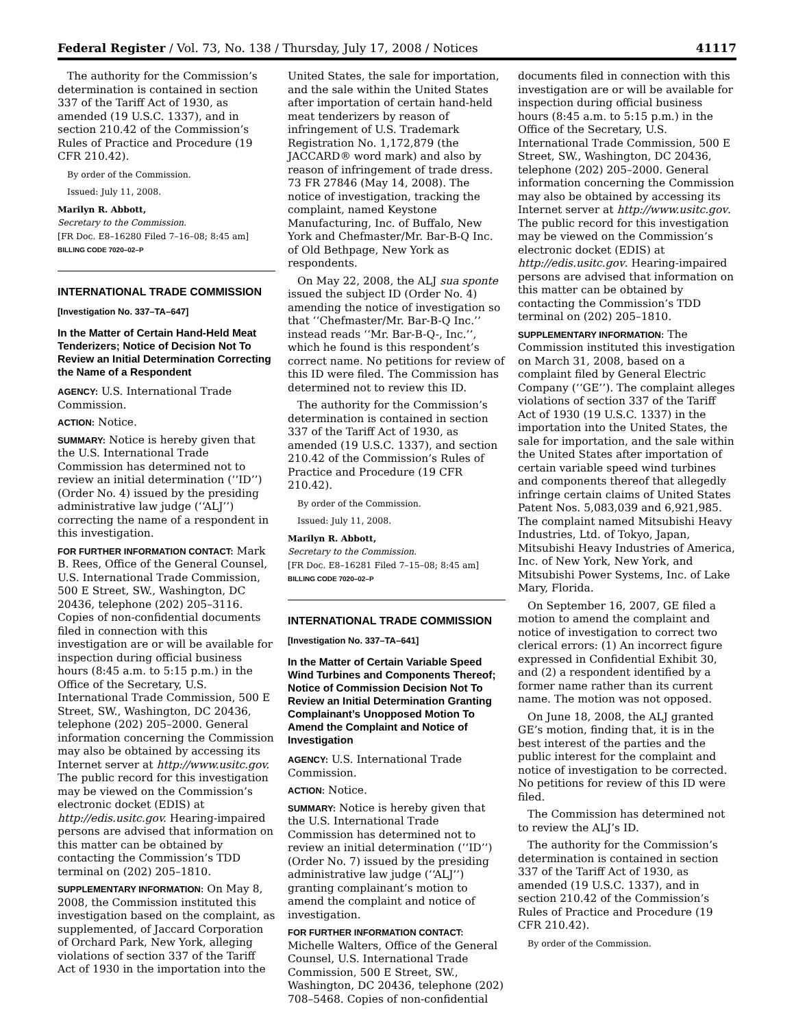Federal Register / Vol. 73, No. 138 / Thursday, July 17, 2008 / Notices 41117
The authority for the Commission’s determination is contained in section 337 of the Tariff Act of 1930, as amended (19 U.S.C. 1337), and in section 210.42 of the Commission’s Rules of Practice and Procedure (19 CFR 210.42).
By order of the Commission.
Issued: July 11, 2008.
Marilyn R. Abbott,
Secretary to the Commission.
[FR Doc. E8–16280 Filed 7–16–08; 8:45 am]
BILLING CODE 7020–02–P
INTERNATIONAL TRADE COMMISSION
[Investigation No. 337–TA–647]
In the Matter of Certain Hand-Held Meat Tenderizers; Notice of Decision Not To Review an Initial Determination Correcting the Name of a Respondent
AGENCY: U.S. International Trade Commission.
ACTION: Notice.
SUMMARY: Notice is hereby given that the U.S. International Trade Commission has determined not to review an initial determination (‘‘ID’’) (Order No. 4) issued by the presiding administrative law judge (‘‘ALJ’’) correcting the name of a respondent in this investigation.
FOR FURTHER INFORMATION CONTACT: Mark B. Rees, Office of the General Counsel, U.S. International Trade Commission, 500 E Street, SW., Washington, DC 20436, telephone (202) 205–3116. Copies of non-confidential documents filed in connection with this investigation are or will be available for inspection during official business hours (8:45 a.m. to 5:15 p.m.) in the Office of the Secretary, U.S. International Trade Commission, 500 E Street, SW., Washington, DC 20436, telephone (202) 205–2000. General information concerning the Commission may also be obtained by accessing its Internet server at http://www.usitc.gov. The public record for this investigation may be viewed on the Commission’s electronic docket (EDIS) at http://edis.usitc.gov. Hearing-impaired persons are advised that information on this matter can be obtained by contacting the Commission’s TDD terminal on (202) 205–1810.
SUPPLEMENTARY INFORMATION: On May 8, 2008, the Commission instituted this investigation based on the complaint, as supplemented, of Jaccard Corporation of Orchard Park, New York, alleging violations of section 337 of the Tariff Act of 1930 in the importation into the
United States, the sale for importation, and the sale within the United States after importation of certain hand-held meat tenderizers by reason of infringement of U.S. Trademark Registration No. 1,172,879 (the JACCARD® word mark) and also by reason of infringement of trade dress. 73 FR 27846 (May 14, 2008). The notice of investigation, tracking the complaint, named Keystone Manufacturing, Inc. of Buffalo, New York and Chefmaster/Mr. Bar-B-Q Inc. of Old Bethpage, New York as respondents.
On May 22, 2008, the ALJ sua sponte issued the subject ID (Order No. 4) amending the notice of investigation so that ‘‘Chefmaster/Mr. Bar-B-Q Inc.’’ instead reads ‘‘Mr. Bar-B-Q-, Inc.’’, which he found is this respondent’s correct name. No petitions for review of this ID were filed. The Commission has determined not to review this ID.
The authority for the Commission’s determination is contained in section 337 of the Tariff Act of 1930, as amended (19 U.S.C. 1337), and section 210.42 of the Commission’s Rules of Practice and Procedure (19 CFR 210.42).
By order of the Commission.
Issued: July 11, 2008.
Marilyn R. Abbott,
Secretary to the Commission.
[FR Doc. E8–16281 Filed 7–15–08; 8:45 am]
BILLING CODE 7020–02–P
INTERNATIONAL TRADE COMMISSION
[Investigation No. 337–TA–641]
In the Matter of Certain Variable Speed Wind Turbines and Components Thereof; Notice of Commission Decision Not To Review an Initial Determination Granting Complainant’s Unopposed Motion To Amend the Complaint and Notice of Investigation
AGENCY: U.S. International Trade Commission.
ACTION: Notice.
SUMMARY: Notice is hereby given that the U.S. International Trade Commission has determined not to review an initial determination (‘‘ID’’) (Order No. 7) issued by the presiding administrative law judge (‘‘ALJ’’) granting complainant’s motion to amend the complaint and notice of investigation.
FOR FURTHER INFORMATION CONTACT: Michelle Walters, Office of the General Counsel, U.S. International Trade Commission, 500 E Street, SW., Washington, DC 20436, telephone (202) 708–5468. Copies of non-confidential
documents filed in connection with this investigation are or will be available for inspection during official business hours (8:45 a.m. to 5:15 p.m.) in the Office of the Secretary, U.S. International Trade Commission, 500 E Street, SW., Washington, DC 20436, telephone (202) 205–2000. General information concerning the Commission may also be obtained by accessing its Internet server at http://www.usitc.gov. The public record for this investigation may be viewed on the Commission’s electronic docket (EDIS) at http://edis.usitc.gov. Hearing-impaired persons are advised that information on this matter can be obtained by contacting the Commission’s TDD terminal on (202) 205–1810.
SUPPLEMENTARY INFORMATION: The Commission instituted this investigation on March 31, 2008, based on a complaint filed by General Electric Company (‘‘GE’’). The complaint alleges violations of section 337 of the Tariff Act of 1930 (19 U.S.C. 1337) in the importation into the United States, the sale for importation, and the sale within the United States after importation of certain variable speed wind turbines and components thereof that allegedly infringe certain claims of United States Patent Nos. 5,083,039 and 6,921,985. The complaint named Mitsubishi Heavy Industries, Ltd. of Tokyo, Japan, Mitsubishi Heavy Industries of America, Inc. of New York, New York, and Mitsubishi Power Systems, Inc. of Lake Mary, Florida.
On September 16, 2007, GE filed a motion to amend the complaint and notice of investigation to correct two clerical errors: (1) An incorrect figure expressed in Confidential Exhibit 30, and (2) a respondent identified by a former name rather than its current name. The motion was not opposed.
On June 18, 2008, the ALJ granted GE’s motion, finding that, it is in the best interest of the parties and the public interest for the complaint and notice of investigation to be corrected. No petitions for review of this ID were filed.
The Commission has determined not to review the ALJ’s ID.
The authority for the Commission’s determination is contained in section 337 of the Tariff Act of 1930, as amended (19 U.S.C. 1337), and in section 210.42 of the Commission’s Rules of Practice and Procedure (19 CFR 210.42).
By order of the Commission.